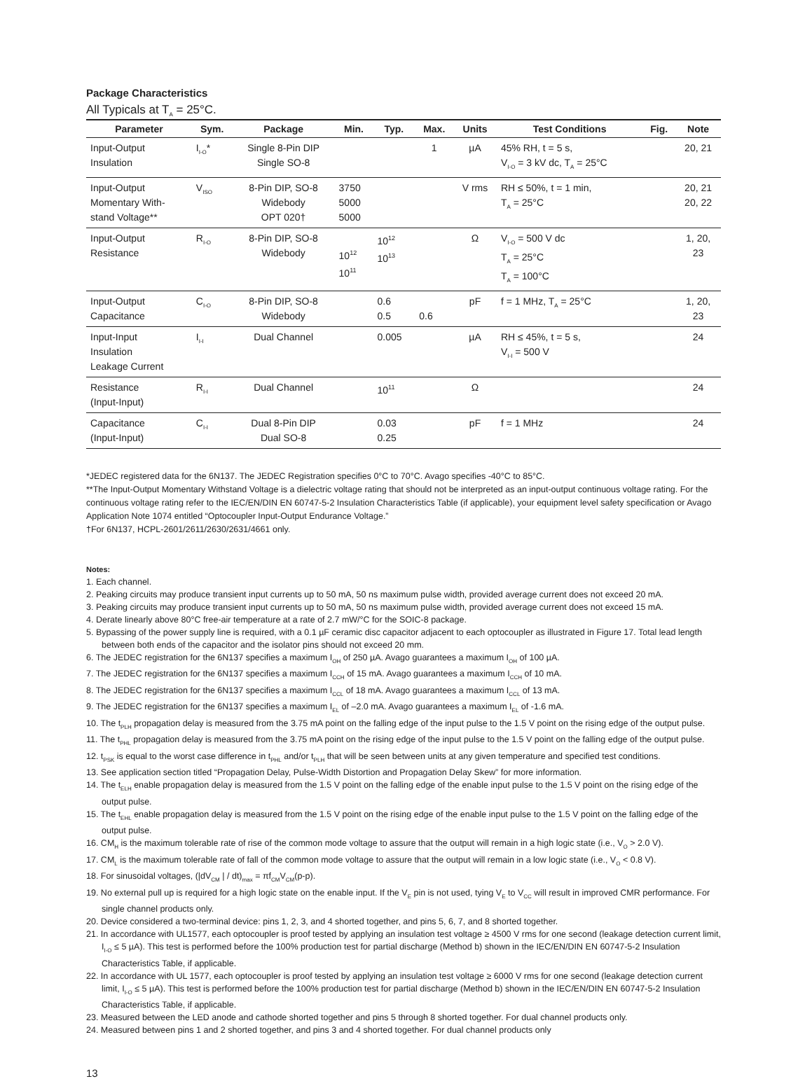Package Characteristics
All Typicals at T<sub>A</sub> = 25°C.
| Parameter | Sym. | Package | Min. | Typ. | Max. | Units | Test Conditions | Fig. | Note |
| --- | --- | --- | --- | --- | --- | --- | --- | --- | --- |
| Input-Output Insulation | I<sub>I-O</sub>* | Single 8-Pin DIP Single SO-8 | | | 1 | µA | 45% RH, t = 5 s, V<sub>I-O</sub> = 3 kV dc, T<sub>A</sub> = 25°C | | 20, 21 |
| Input-Output Momentary With- stand Voltage** | V<sub>ISO</sub> | 8-Pin DIP, SO-8 Widebody OPT 020† | 3750 5000 5000 | | | V rms | RH ≤ 50%, t = 1 min, T<sub>A</sub> = 25°C | | 20, 21 20, 22 |
| Input-Output Resistance | R<sub>I-O</sub> | 8-Pin DIP, SO-8 Widebody | 10<sup>12</sup> 10<sup>11</sup> | 10<sup>12</sup> 10<sup>13</sup> | | Ω | V<sub>I-O</sub> = 500 V dc T<sub>A</sub> = 25°C T<sub>A</sub> = 100°C | | 1, 20, 23 |
| Input-Output Capacitance | C<sub>I-O</sub> | 8-Pin DIP, SO-8 Widebody | | 0.6 0.5 | 0.6 | pF | f = 1 MHz, T<sub>A</sub> = 25°C | | 1, 20, 23 |
| Input-Input Insulation Leakage Current | I<sub>I-I</sub> | Dual Channel | | 0.005 | | µA | RH ≤ 45%, t = 5 s, V<sub>I-I</sub> = 500 V | | 24 |
| Resistance (Input-Input) | R<sub>I-I</sub> | Dual Channel | | 10<sup>11</sup> | | Ω | | | 24 |
| Capacitance (Input-Input) | C<sub>I-I</sub> | Dual 8-Pin DIP Dual SO-8 | | 0.03 0.25 | | pF | f = 1 MHz | | 24 |
*JEDEC registered data for the 6N137. The JEDEC Registration specifies 0°C to 70°C. Avago specifies -40°C to 85°C.
**The Input-Output Momentary Withstand Voltage is a dielectric voltage rating that should not be interpreted as an input-output continuous voltage rating. For the continuous voltage rating refer to the IEC/EN/DIN EN 60747-5-2 Insulation Characteristics Table (if applicable), your equipment level safety specification or Avago Application Note 1074 entitled “Optocoupler Input-Output Endurance Voltage.”
†For 6N137, HCPL-2601/2611/2630/2631/4661 only.
Notes:
1. Each channel.
2. Peaking circuits may produce transient input currents up to 50 mA, 50 ns maximum pulse width, provided average current does not exceed 20 mA.
3. Peaking circuits may produce transient input currents up to 50 mA, 50 ns maximum pulse width, provided average current does not exceed 15 mA.
4. Derate linearly above 80°C free-air temperature at a rate of 2.7 mW/°C for the SOIC-8 package.
5. Bypassing of the power supply line is required, with a 0.1 µF ceramic disc capacitor adjacent to each optocoupler as illustrated in Figure 17. Total lead length between both ends of the capacitor and the isolator pins should not exceed 20 mm.
6. The JEDEC registration for the 6N137 specifies a maximum I<sub>OH</sub> of 250 µA. Avago guarantees a maximum I<sub>OH</sub> of 100 µA.
7. The JEDEC registration for the 6N137 specifies a maximum I<sub>CCH</sub> of 15 mA. Avago guarantees a maximum I<sub>CCH</sub> of 10 mA.
8. The JEDEC registration for the 6N137 specifies a maximum I<sub>CCL</sub> of 18 mA. Avago guarantees a maximum I<sub>CCL</sub> of 13 mA.
9. The JEDEC registration for the 6N137 specifies a maximum I<sub>EL</sub> of –2.0 mA. Avago guarantees a maximum I<sub>EL</sub> of -1.6 mA.
10. The t<sub>PLH</sub> propagation delay is measured from the 3.75 mA point on the falling edge of the input pulse to the 1.5 V point on the rising edge of the output pulse.
11. The t<sub>PHL</sub> propagation delay is measured from the 3.75 mA point on the rising edge of the input pulse to the 1.5 V point on the falling edge of the output pulse.
12. t<sub>PSK</sub> is equal to the worst case difference in t<sub>PHL</sub> and/or t<sub>PLH</sub> that will be seen between units at any given temperature and specified test conditions.
13. See application section titled “Propagation Delay, Pulse-Width Distortion and Propagation Delay Skew” for more information.
14. The t<sub>ELH</sub> enable propagation delay is measured from the 1.5 V point on the falling edge of the enable input pulse to the 1.5 V point on the rising edge of the output pulse.
15. The t<sub>EHL</sub> enable propagation delay is measured from the 1.5 V point on the rising edge of the enable input pulse to the 1.5 V point on the falling edge of the output pulse.
16. CM<sub>H</sub> is the maximum tolerable rate of rise of the common mode voltage to assure that the output will remain in a high logic state (i.e., V<sub>O</sub> > 2.0 V).
17. CM<sub>L</sub> is the maximum tolerable rate of fall of the common mode voltage to assure that the output will remain in a low logic state (i.e., V<sub>O</sub> < 0.8 V).
18. For sinusoidal voltages, (|dV<sub>CM</sub> | / dt)<sub>max</sub> = πf<sub>CM</sub>V<sub>CM</sub>(p-p).
19. No external pull up is required for a high logic state on the enable input. If the V<sub>E</sub> pin is not used, tying V<sub>E</sub> to V<sub>CC</sub> will result in improved CMR performance. For single channel products only.
20. Device considered a two-terminal device: pins 1, 2, 3, and 4 shorted together, and pins 5, 6, 7, and 8 shorted together.
21. In accordance with UL1577, each optocoupler is proof tested by applying an insulation test voltage ≥ 4500 V rms for one second (leakage detection current limit, I<sub>I-O</sub> ≤ 5 µA). This test is performed before the 100% production test for partial discharge (Method b) shown in the IEC/EN/DIN EN 60747-5-2 Insulation Characteristics Table, if applicable.
22. In accordance with UL 1577, each optocoupler is proof tested by applying an insulation test voltage ≥ 6000 V rms for one second (leakage detection current limit, I<sub>I-O</sub> ≤ 5 µA). This test is performed before the 100% production test for partial discharge (Method b) shown in the IEC/EN/DIN EN 60747-5-2 Insulation Characteristics Table, if applicable.
23. Measured between the LED anode and cathode shorted together and pins 5 through 8 shorted together. For dual channel products only.
24. Measured between pins 1 and 2 shorted together, and pins 3 and 4 shorted together. For dual channel products only
13